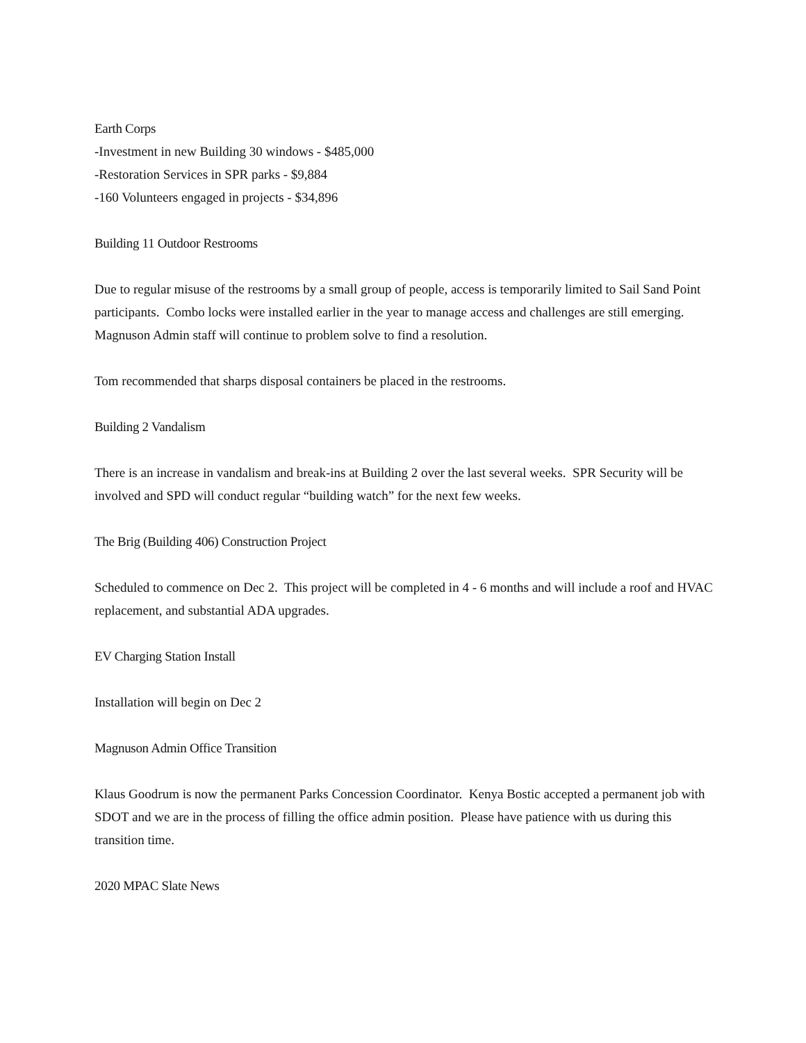Earth Corps
-Investment in new Building 30 windows - $485,000
-Restoration Services in SPR parks - $9,884
-160 Volunteers engaged in projects - $34,896
Building 11 Outdoor Restrooms
Due to regular misuse of the restrooms by a small group of people, access is temporarily limited to Sail Sand Point participants. Combo locks were installed earlier in the year to manage access and challenges are still emerging. Magnuson Admin staff will continue to problem solve to find a resolution.
Tom recommended that sharps disposal containers be placed in the restrooms.
Building 2 Vandalism
There is an increase in vandalism and break-ins at Building 2 over the last several weeks. SPR Security will be involved and SPD will conduct regular “building watch” for the next few weeks.
The Brig (Building 406) Construction Project
Scheduled to commence on Dec 2. This project will be completed in 4 - 6 months and will include a roof and HVAC replacement, and substantial ADA upgrades.
EV Charging Station Install
Installation will begin on Dec 2
Magnuson Admin Office Transition
Klaus Goodrum is now the permanent Parks Concession Coordinator. Kenya Bostic accepted a permanent job with SDOT and we are in the process of filling the office admin position. Please have patience with us during this transition time.
2020 MPAC Slate News